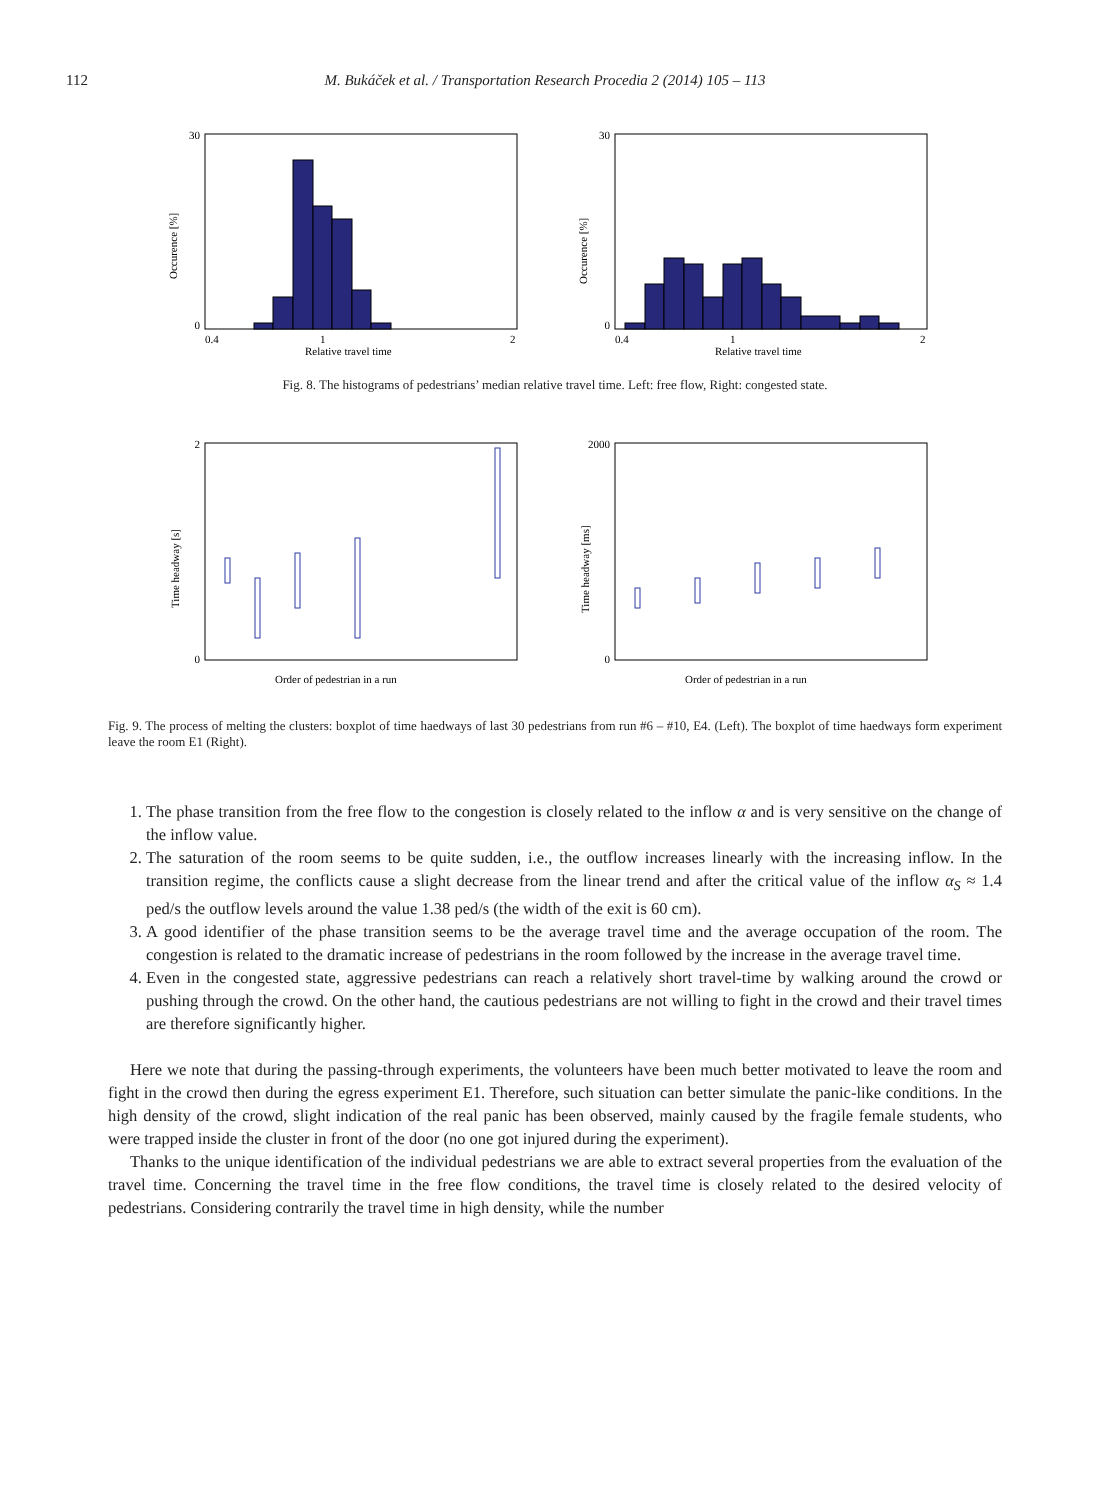112 M. Bukáček et al. / Transportation Research Procedia 2 (2014) 105 – 113
30
0
0.4
1
2
Relative travel time
Occurence [%]
30
0
0.4
1
2
Relative travel time
Occurence [%]
Fig. 8. The histograms of pedestrians’ median relative travel time. Left: free flow, Right: congested state.
2
0
Order of pedestrian in a run
Time headway [s]
2000
0
Order of pedestrian in a run
Time headway [ms]
Fig. 9. The process of melting the clusters: boxplot of time haedways of last 30 pedestrians from run #6 – #10, E4. (Left). The boxplot of time haedways form experiment leave the room E1 (Right).
1. The phase transition from the free flow to the congestion is closely related to the inflow α and is very sensitive on the change of the inflow value.
2. The saturation of the room seems to be quite sudden, i.e., the outflow increases linearly with the increasing inflow. In the transition regime, the conflicts cause a slight decrease from the linear trend and after the critical value of the inflow α<sub>S</sub> ≈ 1.4 ped/s the outflow levels around the value 1.38 ped/s (the width of the exit is 60 cm).
3. A good identifier of the phase transition seems to be the average travel time and the average occupation of the room. The congestion is related to the dramatic increase of pedestrians in the room followed by the increase in the average travel time.
4. Even in the congested state, aggressive pedestrians can reach a relatively short travel-time by walking around the crowd or pushing through the crowd. On the other hand, the cautious pedestrians are not willing to fight in the crowd and their travel times are therefore significantly higher.
Here we note that during the passing-through experiments, the volunteers have been much better motivated to leave the room and fight in the crowd then during the egress experiment E1. Therefore, such situation can better simulate the panic-like conditions. In the high density of the crowd, slight indication of the real panic has been observed, mainly caused by the fragile female students, who were trapped inside the cluster in front of the door (no one got injured during the experiment).
Thanks to the unique identification of the individual pedestrians we are able to extract several properties from the evaluation of the travel time. Concerning the travel time in the free flow conditions, the travel time is closely related to the desired velocity of pedestrians. Considering contrarily the travel time in high density, while the number